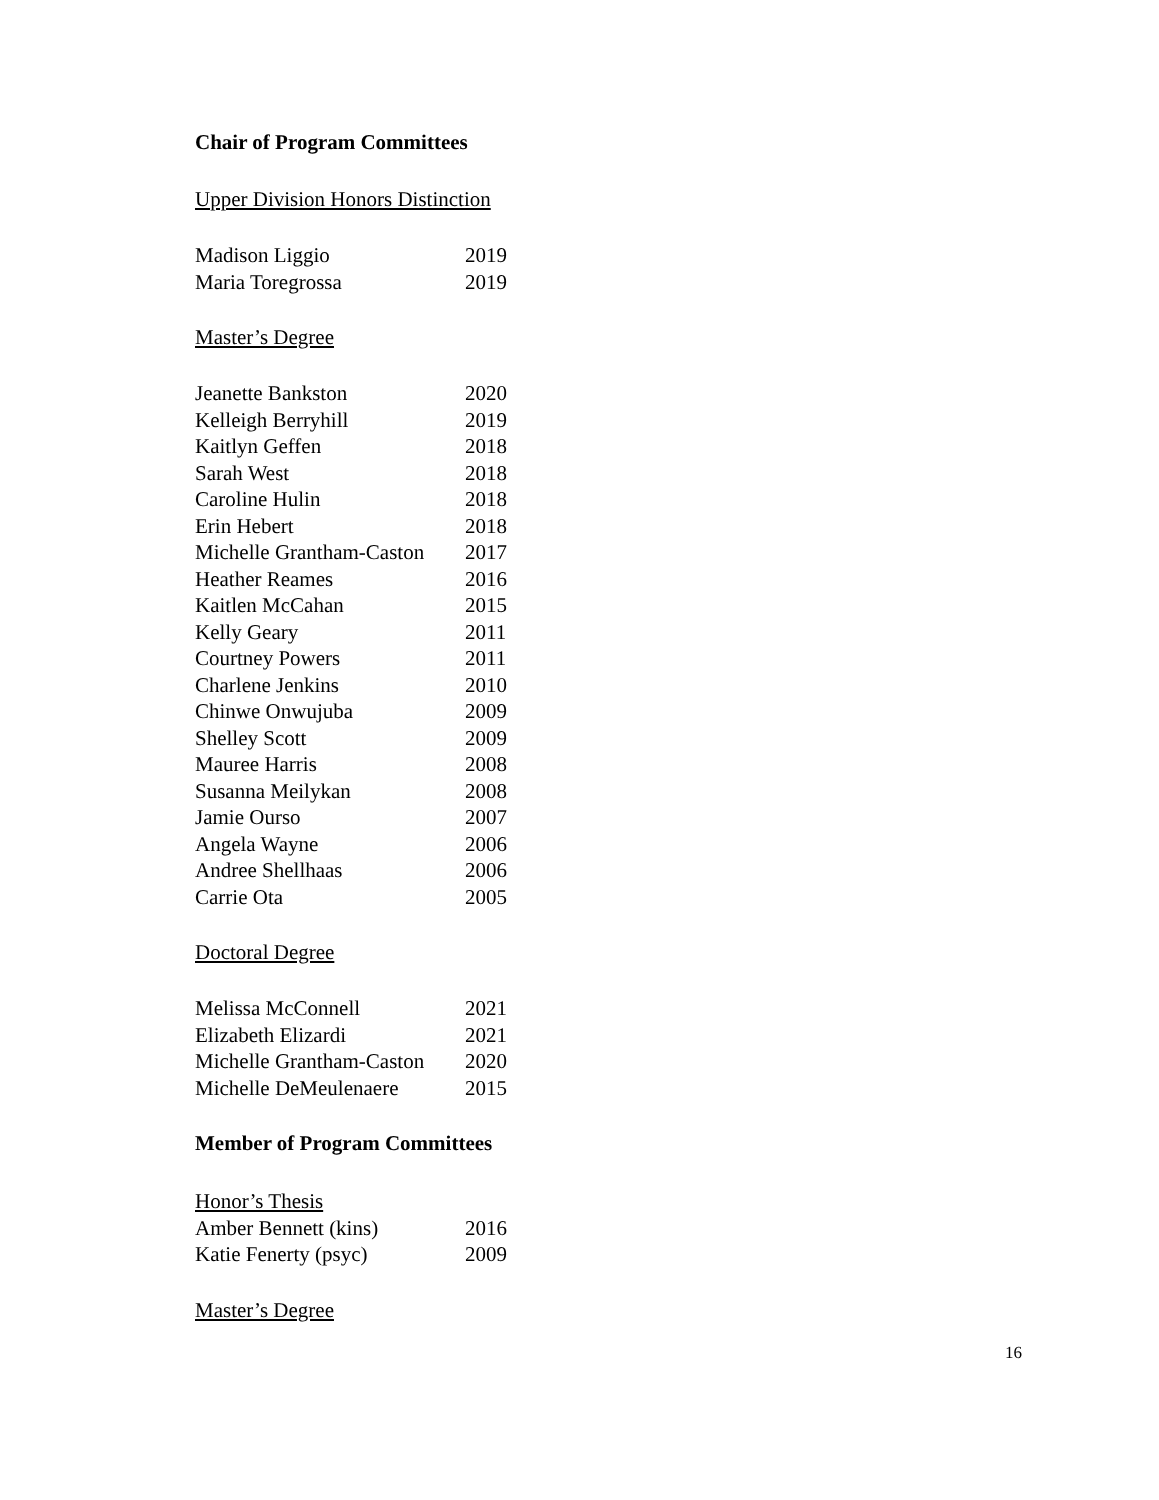Chair of Program Committees
Upper Division Honors Distinction
| Madison Liggio | 2019 |
| Maria Toregrossa | 2019 |
Master’s Degree
| Jeanette Bankston | 2020 |
| Kelleigh Berryhill | 2019 |
| Kaitlyn Geffen | 2018 |
| Sarah West | 2018 |
| Caroline Hulin | 2018 |
| Erin Hebert | 2018 |
| Michelle Grantham-Caston | 2017 |
| Heather Reames | 2016 |
| Kaitlen McCahan | 2015 |
| Kelly Geary | 2011 |
| Courtney Powers | 2011 |
| Charlene Jenkins | 2010 |
| Chinwe Onwujuba | 2009 |
| Shelley Scott | 2009 |
| Mauree Harris | 2008 |
| Susanna Meilykan | 2008 |
| Jamie Ourso | 2007 |
| Angela Wayne | 2006 |
| Andree Shellhaas | 2006 |
| Carrie Ota | 2005 |
Doctoral Degree
| Melissa McConnell | 2021 |
| Elizabeth Elizardi | 2021 |
| Michelle Grantham-Caston | 2020 |
| Michelle DeMeulenaere | 2015 |
Member of Program Committees
| Honor’s Thesis | |
| Amber Bennett (kins) | 2016 |
| Katie Fenerty (psyc) | 2009 |
Master’s Degree
16